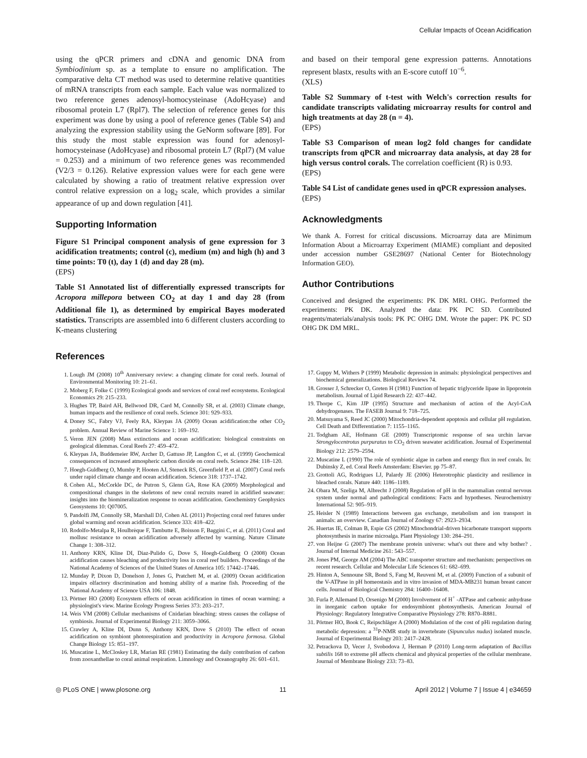Cellular Impacts of Ocean Acidification
using the qPCR primers and cDNA and genomic DNA from Symbiodinium sp. as a template to ensure no amplification. The comparative delta CT method was used to determine relative quantities of mRNA transcripts from each sample. Each value was normalized to two reference genes adenosyl-homocysteinase (AdoHcyase) and ribosomal protein L7 (Rpl7). The selection of reference genes for this experiment was done by using a pool of reference genes (Table S4) and analyzing the expression stability using the GeNorm software [89]. For this study the most stable expression was found for adenosyl-homocysteinase (AdoHcyase) and ribosomal protein L7 (Rpl7) (M value = 0.253) and a minimum of two reference genes was recommended (V2/3 = 0.126). Relative expression values were for each gene were calculated by showing a ratio of treatment relative expression over control relative expression on a log<sub>2</sub> scale, which provides a similar appearance of up and down regulation [41].
Supporting Information
Figure S1 Principal component analysis of gene expression for 3 acidification treatments; control (c), medium (m) and high (h) and 3 time points: T0 (t), day 1 (d) and day 28 (m).
(EPS)
Table S1 Annotated list of differentially expressed transcripts for Acropora millepora between CO<sub>2</sub> at day 1 and day 28 (from Additional file 1), as determined by empirical Bayes moderated statistics. Transcripts are assembled into 6 different clusters according to K-means clustering
and based on their temporal gene expression patterns. Annotations represent blastx, results with an E-score cutoff 10<sup>−6</sup>.
(XLS)
Table S2 Summary of t-test with Welch's correction results for candidate transcripts validating microarray results for control and high treatments at day 28 (n = 4).
(EPS)
Table S3 Comparison of mean log2 fold changes for candidate transcripts from qPCR and microarray data analysis, at day 28 for high versus control corals. The correlation coefficient (R) is 0.93.
(EPS)
Table S4 List of candidate genes used in qPCR expression analyses.
(EPS)
Acknowledgments
We thank A. Forrest for critical discussions. Microarray data are Minimum Information About a Microarray Experiment (MIAME) compliant and deposited under accession number GSE28697 (National Center for Biotechnology Information GEO).
Author Contributions
Conceived and designed the experiments: PK DK MRL OHG. Performed the experiments: PK DK. Analyzed the data: PK PC SD. Contributed reagents/materials/analysis tools: PK PC OHG DM. Wrote the paper: PK PC SD OHG DK DM MRL.
References
1. Lough JM (2008) 10<sup>th</sup> Anniversary review: a changing climate for coral reefs. Journal of Environmental Monitoring 10: 21–61.
2. Moberg F, Folke C (1999) Ecological goods and services of coral reef ecosystems. Ecological Economics 29: 215–233.
3. Hughes TP, Baird AH, Bellwood DR, Card M, Connolly SR, et al. (2003) Climate change, human impacts and the resilience of coral reefs. Science 301: 929–933.
4. Doney SC, Fabry VJ, Feely RA, Kleypas JA (2009) Ocean acidification:the other CO<sub>2</sub> problem. Annual Review of Marine Science 1: 169–192.
5. Veron JEN (2008) Mass extinctions and ocean acidification: biological constraints on geological dilemmas. Coral Reefs 27: 459–472.
6. Kleypas JA, Buddemeier RW, Archer D, Gattuso JP, Langdon C, et al. (1999) Geochemical consequences of increased atmospheric carbon dioxide on coral reefs. Science 284: 118–120.
7. Hoegh-Guldberg O, Mumby P, Hooten AJ, Steneck RS, Greenfield P, et al. (2007) Coral reefs under rapid climate change and ocean acidification. Science 318: 1737–1742.
8. Cohen AL, McCorkle DC, de Putron S, Glenn GA, Rose KA (2009) Morphological and compositional changes in the skeletons of new coral recruits reared in acidified seawater: insights into the biomineralization response to ocean acidification. Geochemistry Geophysics Geosystems 10: Q07005.
9. Pandolfi JM, Connolly SR, Marshall DJ, Cohen AL (2011) Projecting coral reef futures under global warming and ocean acidification. Science 333: 418–422.
10. Rodolfo-Metalpa R, Houlbrèque F, Tambutte E, Boisson F, Baggini C, et al. (2011) Coral and mollusc resistance to ocean acidification adversely affected by warming. Nature Climate Change 1: 308–312.
11. Anthony KRN, Kline DI, Diaz-Pulido G, Dove S, Hoegh-Guldberg O (2008) Ocean acidification causes bleaching and productivity loss in coral reef builders. Proceedings of the National Academy of Sciences of the United States of America 105: 17442–17446.
12. Munday P, Dixon D, Donelson J, Jones G, Pratchett M, et al. (2009) Ocean acidification impairs olfactory discrimination and homing ability of a marine fish. Proceeding of the National Academy of Science USA 106: 1848.
13. Pörtner HO (2008) Ecosystem effects of ocean acidification in times of ocean warming: a physiologist's view. Marine Ecology Progress Series 373: 203–217.
14. Weis VM (2008) Cellular mechanisms of Cnidarian bleaching: stress causes the collapse of symbiosis. Journal of Experimental Biology 211: 3059–3066.
15. Crawley A, Kline DI, Dunn S, Anthony KRN, Dove S (2010) The effect of ocean acidification on symbiont photorespiration and productivity in Acropora formosa. Global Change Biology 15: 851–197.
16. Muscatine L, McCloskey LR, Marian RE (1981) Estimating the daily contribution of carbon from zooxanthellae to coral animal respiration. Limnology and Oceanography 26: 601–611.
17. Guppy M, Withers P (1999) Metabolic depression in animals: physiological perspectives and biochemical generalizations. Biological Reviews 74.
18. Grosser J, Schrecker O, Greten H (1981) Function of hepatic triglyceride lipase in lipoprotein metabolism. Journal of Lipid Research 22: 437–442.
19. Thorpe C, Kim JJP (1995) Structure and mechanism of action of the Acyl-CoA dehydrogenases. The FASEB Journal 9: 718–725.
20. Matsuyama S, Reed JC (2000) Mitochondria-dependent apoptosis and cellular pH regulation. Cell Death and Differentiation 7: 1155–1165.
21. Todgham AE, Hofmann GE (2009) Transcriptomic response of sea urchin larvae Strongylocentrotus purpuratus to CO<sub>2</sub> driven seawater acidification. Journal of Experimental Biology 212: 2579–2594.
22. Muscatine L (1990) The role of symbiotic algae in carbon and energy flux in reef corals. In: Dubinsky Z, ed. Coral Reefs Amsterdam: Elsevier. pp 75–87.
23. Grottoli AG, Rodrigues LJ, Palardy JE (2006) Heterotrophic plasticity and resilience in bleached corals. Nature 440: 1186–1189.
24. Obara M, Szeliga M, Albrecht J (2008) Regulation of pH in the mammalian central nervous system under normal and pathological conditions: Facts and hypotheses. Neurochemistry International 52: 905–919.
25. Heisler N (1989) Interactions between gas exchange, metabolism and ion transport in animals: an overview. Canadian Journal of Zoology 67: 2923–2934.
26. Huertas IE, Colman B, Espie GS (2002) Mitochondrial-driven bicarbonate transport supports photosynthesis in marine microalga. Plant Physiology 130: 284–291.
27. von Heijne G (2007) The membrane protein universe: what's out there and why bother? . Journal of Internal Medicine 261: 543–557.
28. Jones PM, George AM (2004) The ABC transporter structure and mechanism: perspectives on recent research. Cellular and Molecular Life Sciences 61: 682–699.
29. Hinton A, Sennoune SR, Bond S, Fang M, Reuveni M, et al. (2009) Function of a subunit of the V-ATPase in pH homeostasis and in vitro invasion of MDA-MB231 human breast cancer cells. Journal of Biological Chemistry 284: 16400–16408.
30. Furla P, Allemand D, Orsenigo M (2000) Involvement of H<sup>+</sup> -ATPase and carbonic anhydrase in inorganic carbon uptake for endosymbiont photosynthesis. American Journal of Physiology: Regulatory Integrative Comparative Physiology 278: R870–R881.
31. Pörtner HO, Book C, Reipschläger A (2000) Modulation of the cost of pHi regulation during metabolic depression: a <sup>31</sup>P-NMR study in invertebrate (Sipunculus nudus) isolated muscle. Journal of Experimental Biology 203: 2417–2428.
32. Petrackova D, Vecer J, Svobodova J, Herman P (2010) Long-term adaptation of Bacillus subtilis 168 to extreme pH affects chemical and physical properties of the cellular membrane. Journal of Membrane Biology 233: 73–83.
◎ PLoS ONE | www.plosone.org 11 April 2012 | Volume 7 | Issue 4 | e34659